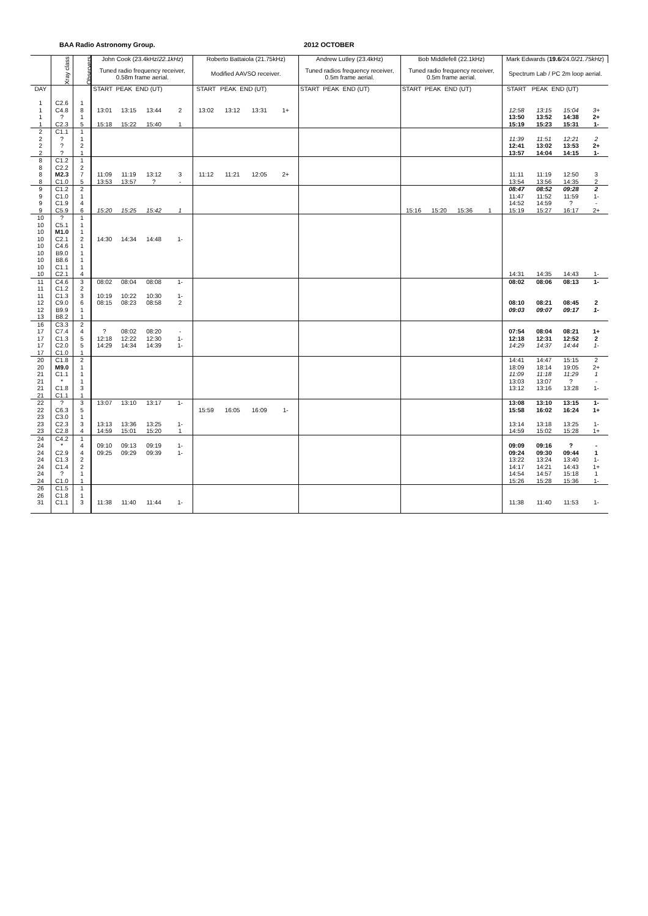BAA Radio Astronomy Group. 2012 OCTOBER
| | Xray class | Observers | John Cook (23.4kHz/ 22.1kHz ) | | | | Roberto Battaiola (21.75kHz) | | | | Andrew Lutley (23.4kHz) | Bob Middlefell (22.1kHz) | | | | Mark Edwards ( 19.6 /24.0/ 21.75kHz ) | | | |
| | | | Tuned radio frequency receiver, 0.58m frame aerial. | | | | Modified AAVSO receiver. | | | | Tuned radios frequency receiver, 0.5m frame aerial. | Tuned radio frequency receiver, 0.5m frame aerial. | | | | Spectrum Lab / PC 2m loop aerial. | | | |
| DAY | | | START PEAK END (UT) | | | | START | PEAK END (UT) | | | START PEAK END (UT) | START PEAK END (UT) | | | | START | PEAK END (UT) | | |
| 1 | C2.6 | 1 | | | | | | | | | | | | | | | | | |
| 1 | C4.8 | 8 | 13:01 | 13:15 | 13:44 | 2 | 13:02 | 13:12 | 13:31 | 1+ | | | | | | 12:58 | 13:15 | 15:04 | 3+ |
| 1 | ? | 1 | | | | | | | | | | | | | | 13:50 | 13:52 | 14:38 | 2+ |
| 1 | C2.3 | 5 | 15:18 | 15:22 | 15:40 | 1 | | | | | | | | | | 15:19 | 15:23 | 15:31 | 1- |
| 2 | C1.1 | 1 | | | | | | | | | | | | | | | | | |
| 2 | ? | 1 | | | | | | | | | | | | | | 11:39 | 11:51 | 12:21 | 2 |
| 2 | ? | 2 | | | | | | | | | | | | | | 12:41 | 13:02 | 13:53 | 2+ |
| 2 | ? | 1 | | | | | | | | | | | | | | 13:57 | 14:04 | 14:15 | 1- |
| 8 | C1.2 | 1 | | | | | | | | | | | | | | | | | |
| 8 | C2.2 | 2 | | | | | | | | | | | | | | | | | |
| 8 | M2.3 | 7 | 11:09 | 11:19 | 13:12 | 3 | 11:12 | 11:21 | 12:05 | 2+ | | | | | | 11:11 | 11:19 | 12:50 | 3 |
| 8 | C1.0 | 5 | 13:53 | 13:57 | ? | - | | | | | | | | | | 13:54 | 13:56 | 14:35 | 2 |
| 9 | C1.2 | 2 | | | | | | | | | | | | | | 08:47 | 08:52 | 09:28 | 2 |
| 9 | C1.0 | 1 | | | | | | | | | | | | | | 11:47 | 11:52 | 11:59 | 1- |
| 9 | C1.9 | 4 | | | | | | | | | | | | | | 14:52 | 14:59 | ? | - |
| 9 | C5.9 | 6 | 15:20 | 15:25 | 15:42 | 1 | | | | | | 15:16 | 15:20 | 15:36 | 1 | 15:19 | 15:27 | 16:17 | 2+ |
| 10 | ? | 1 | | | | | | | | | | | | | | | | | |
| 10 | C5.1 | 1 | | | | | | | | | | | | | | | | | |
| 10 | M1.0 | 1 | | | | | | | | | | | | | | | | | |
| 10 | C2.1 | 2 | 14:30 | 14:34 | 14:48 | 1- | | | | | | | | | | | | | |
| 10 | C4.6 | 1 | | | | | | | | | | | | | | | | | |
| 10 | B9.0 | 1 | | | | | | | | | | | | | | | | | |
| 10 | B8.6 | 1 | | | | | | | | | | | | | | | | | |
| 10 | C1.1 | 1 | | | | | | | | | | | | | | | | | |
| 10 | C2.1 | 4 | | | | | | | | | | | | | | 14:31 | 14:35 | 14:43 | 1- |
| 11 | C4.6 | 3 | 08:02 | 08:04 | 08:08 | 1- | | | | | | | | | | 08:02 | 08:06 | 08:13 | 1- |
| 11 | C1.2 | 2 | | | | | | | | | | | | | | | | | |
| 11 | C1.3 | 3 | 10:19 | 10:22 | 10:30 | 1- | | | | | | | | | | | | | |
| 12 | C9.0 | 6 | 08:15 | 08:23 | 08:58 | 2 | | | | | | | | | | 08:10 | 08:21 | 08:45 | 2 |
| 12 | B9.9 | 1 | | | | | | | | | | | | | | 09:03 | 09:07 | 09:17 | 1- |
| 13 | B8.2 | 1 | | | | | | | | | | | | | | | | | |
| 16 | C3.3 | 2 | | | | | | | | | | | | | | | | | |
| 17 | C7.4 | 4 | ? | 08:02 | 08:20 | - | | | | | | | | | | 07:54 | 08:04 | 08:21 | 1+ |
| 17 | C1.3 | 5 | 12:18 | 12:22 | 12:30 | 1- | | | | | | | | | | 12:18 | 12:31 | 12:52 | 2 |
| 17 | C2.0 | 5 | 14:29 | 14:34 | 14:39 | 1- | | | | | | | | | | 14:29 | 14:37 | 14:44 | 1- |
| 17 | C1.0 | 1 | | | | | | | | | | | | | | | | | |
| 20 | C1.8 | 2 | | | | | | | | | | | | | | 14:41 | 14:47 | 15:15 | 2 |
| 20 | M9.0 | 1 | | | | | | | | | | | | | | 18:09 | 18:14 | 19:05 | 2+ |
| 21 | C1.1 | 1 | | | | | | | | | | | | | | 11:09 | 11:18 | 11:29 | 1 |
| 21 | * | 1 | | | | | | | | | | | | | | 13:03 | 13:07 | ? | - |
| 21 | C1.8 | 3 | | | | | | | | | | | | | | 13:12 | 13:16 | 13:28 | 1- |
| 21 | C1.1 | 1 | | | | | | | | | | | | | | | | | |
| 22 | ? | 3 | 13:07 | 13:10 | 13:17 | 1- | | | | | | | | | | 13:08 | 13:10 | 13:15 | 1- |
| 22 | C6.3 | 5 | | | | | 15:59 | 16:05 | 16:09 | 1- | | | | | | 15:58 | 16:02 | 16:24 | 1+ |
| 23 | C3.0 | 1 | | | | | | | | | | | | | | | | | |
| 23 | C2.3 | 3 | 13:13 | 13:36 | 13:25 | 1- | | | | | | | | | | 13:14 | 13:18 | 13:25 | 1- |
| 23 | C2.8 | 4 | 14:59 | 15:01 | 15:20 | 1 | | | | | | | | | | 14:59 | 15:02 | 15:28 | 1+ |
| 24 | C4.2 | 1 | | | | | | | | | | | | | | | | | |
| 24 | * | 4 | 09:10 | 09:13 | 09:19 | 1- | | | | | | | | | | 09:09 | 09:16 | ? | - |
| 24 | C2.9 | 4 | 09:25 | 09:29 | 09:39 | 1- | | | | | | | | | | 09:24 | 09:30 | 09:44 | 1 |
| 24 | C1.3 | 2 | | | | | | | | | | | | | | 13:22 | 13:24 | 13:40 | 1- |
| 24 | C1.4 | 2 | | | | | | | | | | | | | | 14:17 | 14:21 | 14:43 | 1+ |
| 24 | ? | 1 | | | | | | | | | | | | | | 14:54 | 14:57 | 15:18 | 1 |
| 24 | C1.0 | 1 | | | | | | | | | | | | | | 15:26 | 15:28 | 15:36 | 1- |
| 26 | C1.5 | 1 | | | | | | | | | | | | | | | | | |
| 26 | C1.8 | 1 | | | | | | | | | | | | | | | | | |
| 31 | C1.1 | 3 | 11:38 | 11:40 | 11:44 | 1- | | | | | | | | | | 11:38 | 11:40 | 11:53 | 1- |